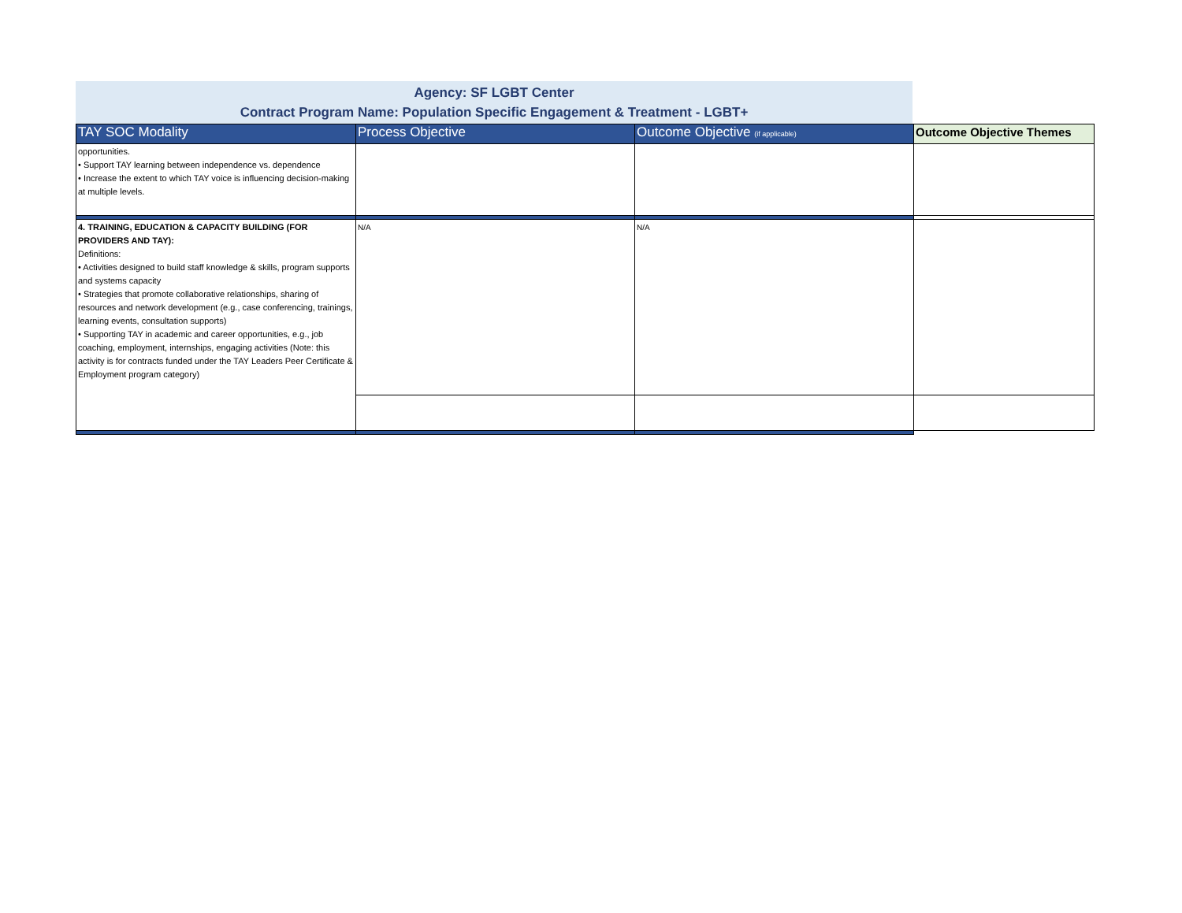Agency: SF LGBT Center
Contract Program Name: Population Specific Engagement & Treatment - LGBT+
| TAY SOC Modality | Process Objective | Outcome Objective (if applicable) | Outcome Objective Themes |
| --- | --- | --- | --- |
| opportunities. • Support TAY learning between independence vs. dependence • Increase the extent to which TAY voice is influencing decision-making at multiple levels. | | | |
| 4. TRAINING, EDUCATION & CAPACITY BUILDING (FOR PROVIDERS AND TAY): Definitions: • Activities designed to build staff knowledge & skills, program supports and systems capacity • Strategies that promote collaborative relationships, sharing of resources and network development (e.g., case conferencing, trainings, learning events, consultation supports) • Supporting TAY in academic and career opportunities, e.g., job coaching, employment, internships, engaging activities (Note: this activity is for contracts funded under the TAY Leaders Peer Certificate & Employment program category) | N/A | N/A | |